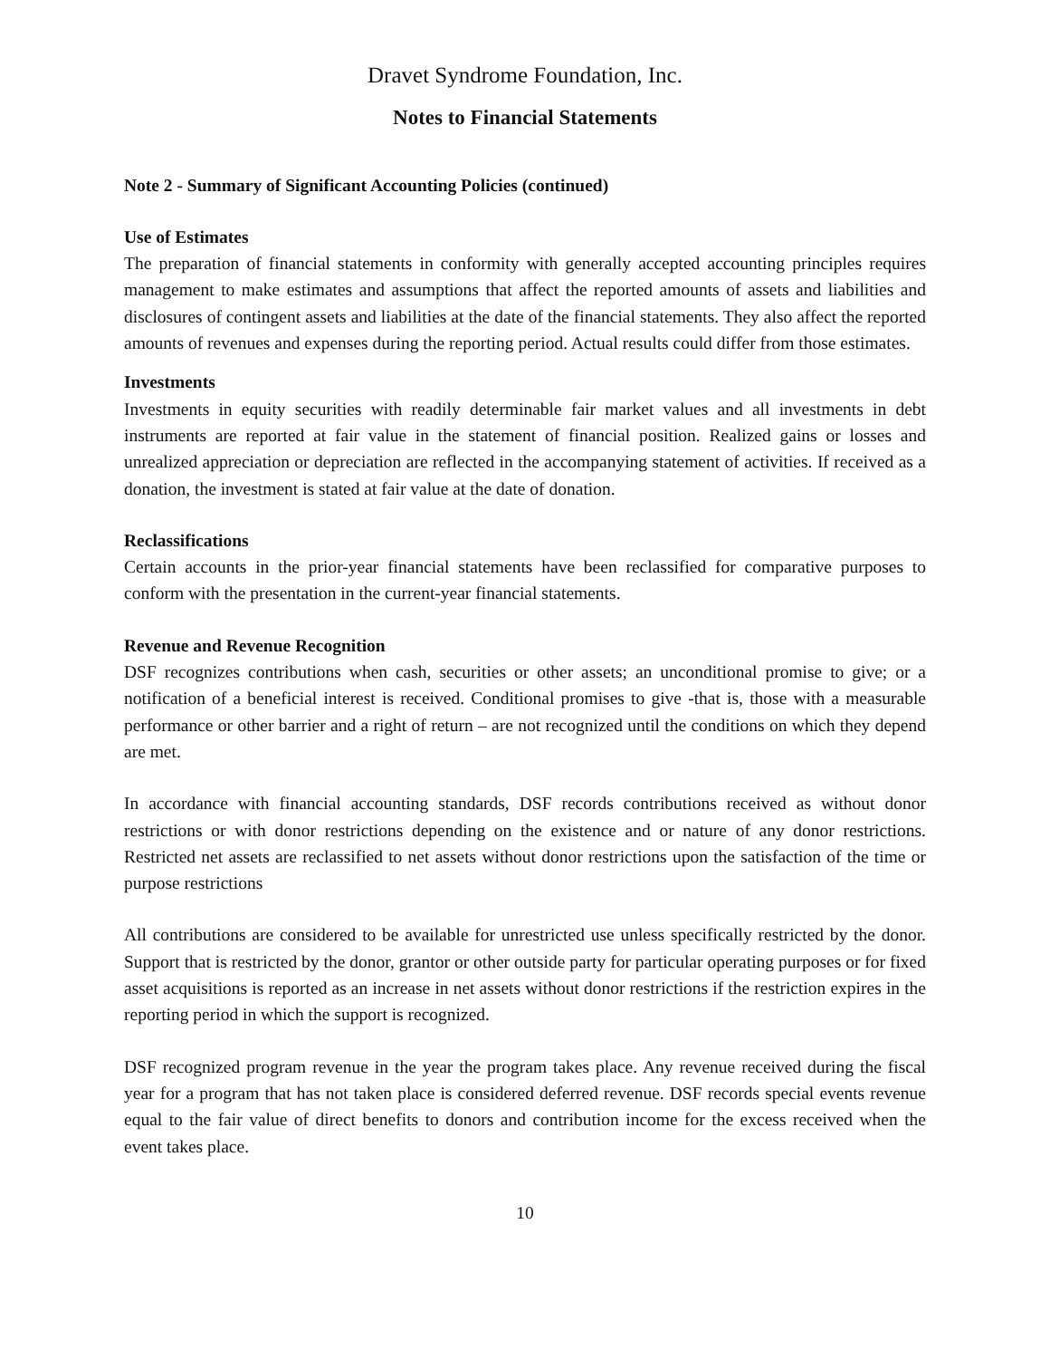Dravet Syndrome Foundation, Inc.
Notes to Financial Statements
Note 2 - Summary of Significant Accounting Policies (continued)
Use of Estimates
The preparation of financial statements in conformity with generally accepted accounting principles requires management to make estimates and assumptions that affect the reported amounts of assets and liabilities and disclosures of contingent assets and liabilities at the date of the financial statements. They also affect the reported amounts of revenues and expenses during the reporting period. Actual results could differ from those estimates.
Investments
Investments in equity securities with readily determinable fair market values and all investments in debt instruments are reported at fair value in the statement of financial position. Realized gains or losses and unrealized appreciation or depreciation are reflected in the accompanying statement of activities. If received as a donation, the investment is stated at fair value at the date of donation.
Reclassifications
Certain accounts in the prior-year financial statements have been reclassified for comparative purposes to conform with the presentation in the current-year financial statements.
Revenue and Revenue Recognition
DSF recognizes contributions when cash, securities or other assets; an unconditional promise to give; or a notification of a beneficial interest is received. Conditional promises to give -that is, those with a measurable performance or other barrier and a right of return – are not recognized until the conditions on which they depend are met.
In accordance with financial accounting standards, DSF records contributions received as without donor restrictions or with donor restrictions depending on the existence and or nature of any donor restrictions. Restricted net assets are reclassified to net assets without donor restrictions upon the satisfaction of the time or purpose restrictions
All contributions are considered to be available for unrestricted use unless specifically restricted by the donor. Support that is restricted by the donor, grantor or other outside party for particular operating purposes or for fixed asset acquisitions is reported as an increase in net assets without donor restrictions if the restriction expires in the reporting period in which the support is recognized.
DSF recognized program revenue in the year the program takes place. Any revenue received during the fiscal year for a program that has not taken place is considered deferred revenue. DSF records special events revenue equal to the fair value of direct benefits to donors and contribution income for the excess received when the event takes place.
10